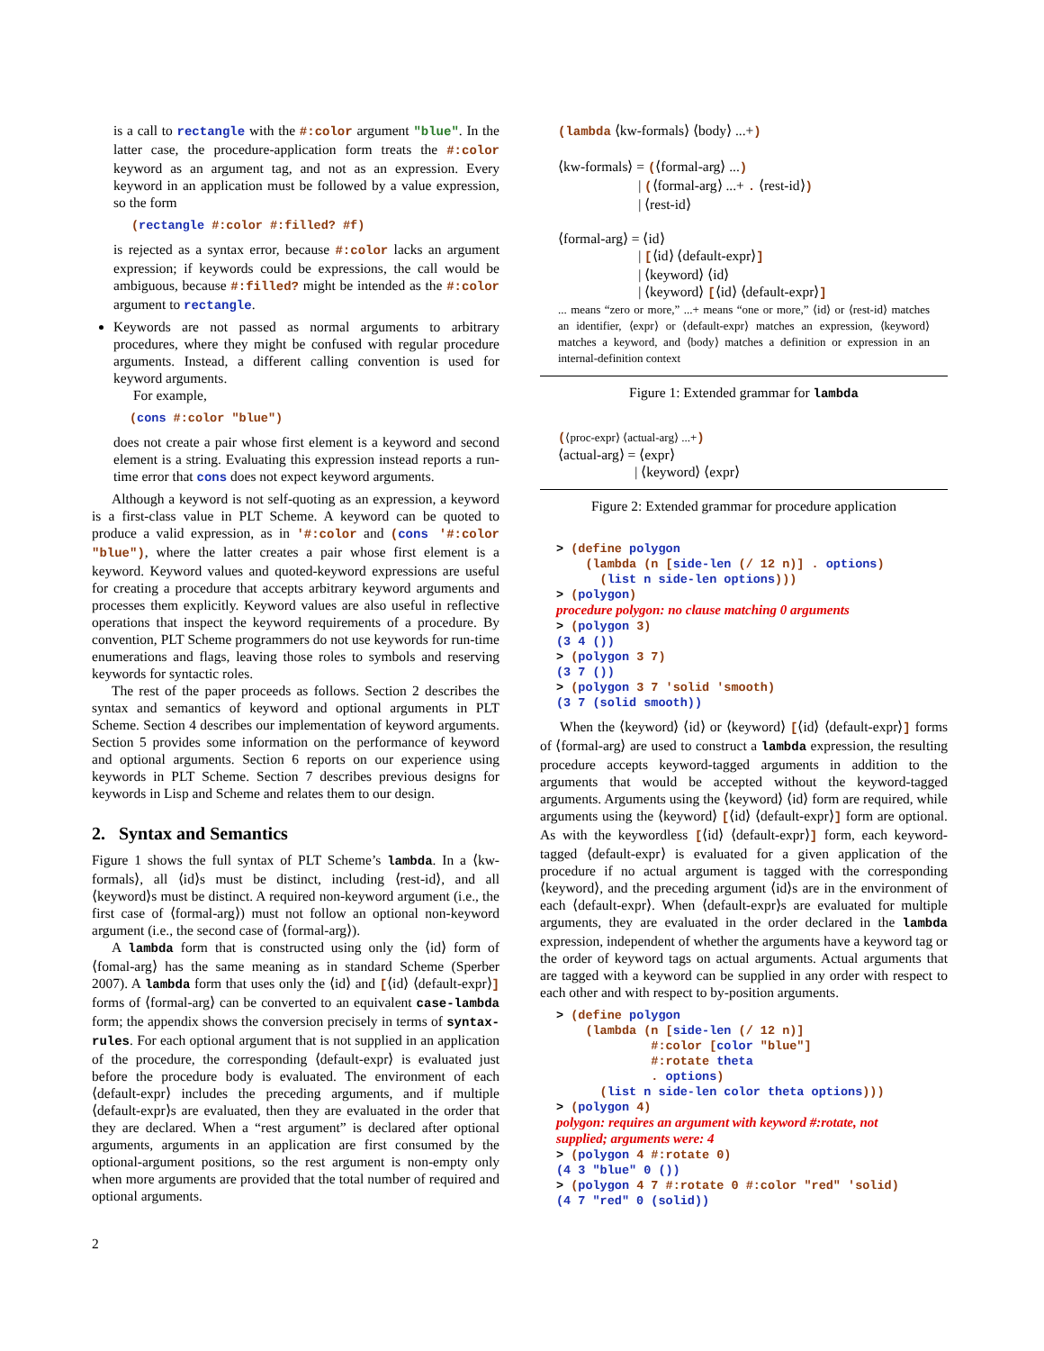is a call to rectangle with the #:color argument "blue". In the latter case, the procedure-application form treats the #:color keyword as an argument tag, and not as an expression. Every keyword in an application must be followed by a value expression, so the form
(rectangle #:color #:filled? #f)
is rejected as a syntax error, because #:color lacks an argument expression; if keywords could be expressions, the call would be ambiguous, because #:filled? might be intended as the #:color argument to rectangle.
Keywords are not passed as normal arguments to arbitrary procedures, where they might be confused with regular procedure arguments. Instead, a different calling convention is used for keyword arguments.
For example,
(cons #:color "blue")
does not create a pair whose first element is a keyword and second element is a string. Evaluating this expression instead reports a run-time error that cons does not expect keyword arguments.
Although a keyword is not self-quoting as an expression, a keyword is a first-class value in PLT Scheme. A keyword can be quoted to produce a valid expression, as in '#:color and (cons '#:color "blue"), where the latter creates a pair whose first element is a keyword. Keyword values and quoted-keyword expressions are useful for creating a procedure that accepts arbitrary keyword arguments and processes them explicitly. Keyword values are also useful in reflective operations that inspect the keyword requirements of a procedure. By convention, PLT Scheme programmers do not use keywords for run-time enumerations and flags, leaving those roles to symbols and reserving keywords for syntactic roles.
The rest of the paper proceeds as follows. Section 2 describes the syntax and semantics of keyword and optional arguments in PLT Scheme. Section 4 describes our implementation of keyword arguments. Section 5 provides some information on the performance of keyword and optional arguments. Section 6 reports on our experience using keywords in PLT Scheme. Section 7 describes previous designs for keywords in Lisp and Scheme and relates them to our design.
2. Syntax and Semantics
Figure 1 shows the full syntax of PLT Scheme’s lambda. In a ⟨kw-formals⟩, all ⟨id⟩s must be distinct, including ⟨rest-id⟩, and all ⟨keyword⟩s must be distinct. A required non-keyword argument (i.e., the first case of ⟨formal-arg⟩) must not follow an optional non-keyword argument (i.e., the second case of ⟨formal-arg⟩).
A lambda form that is constructed using only the ⟨id⟩ form of ⟨fomal-arg⟩ has the same meaning as in standard Scheme (Sperber 2007). A lambda form that uses only the ⟨id⟩ and [⟨id⟩ ⟨default-expr⟩] forms of ⟨formal-arg⟩ can be converted to an equivalent case-lambda form; the appendix shows the conversion precisely in terms of syntax-rules. For each optional argument that is not supplied in an application of the procedure, the corresponding ⟨default-expr⟩ is evaluated just before the procedure body is evaluated. The environment of each ⟨default-expr⟩ includes the preceding arguments, and if multiple ⟨default-expr⟩s are evaluated, then they are evaluated in the order that they are declared. When a “rest argument” is declared after optional arguments, arguments in an application are first consumed by the optional-argument positions, so the rest argument is non-empty only when more arguments are provided that the total number of required and optional arguments.
2
(lambda ⟨kw-formals⟩ ⟨body⟩ ...+)
⟨kw-formals⟩ = (⟨formal-arg⟩ ...)
| (⟨formal-arg⟩ ...+ . ⟨rest-id⟩)
| ⟨rest-id⟩
⟨formal-arg⟩ = ⟨id⟩
| [⟨id⟩ ⟨default-expr⟩]
| ⟨keyword⟩ ⟨id⟩
| ⟨keyword⟩ [⟨id⟩ ⟨default-expr⟩]
... means “zero or more,” ...+ means “one or more,” ⟨id⟩ or ⟨rest-id⟩ matches an identifier, ⟨expr⟩ or ⟨default-expr⟩ matches an expression, ⟨keyword⟩ matches a keyword, and ⟨body⟩ matches a definition or expression in an internal-definition context
Figure 1: Extended grammar for lambda
(⟨proc-expr⟩ ⟨actual-arg⟩ ...+)
⟨actual-arg⟩ = ⟨expr⟩
| ⟨keyword⟩ ⟨expr⟩
Figure 2: Extended grammar for procedure application
> (define polygon
    (lambda (n [side-len (/ 12 n)] . options)
      (list n side-len options)))
> (polygon)
procedure polygon: no clause matching 0 arguments
> (polygon 3)
(3 4 ())
> (polygon 3 7)
(3 7 ())
> (polygon 3 7 'solid 'smooth)
(3 7 (solid smooth))
When the ⟨keyword⟩ ⟨id⟩ or ⟨keyword⟩ [⟨id⟩ ⟨default-expr⟩] forms of ⟨formal-arg⟩ are used to construct a lambda expression, the resulting procedure accepts keyword-tagged arguments in addition to the arguments that would be accepted without the keyword-tagged arguments. Arguments using the ⟨keyword⟩ ⟨id⟩ form are required, while arguments using the ⟨keyword⟩ [⟨id⟩ ⟨default-expr⟩] form are optional. As with the keywordless [⟨id⟩ ⟨default-expr⟩] form, each keyword-tagged ⟨default-expr⟩ is evaluated for a given application of the procedure if no actual argument is tagged with the corresponding ⟨keyword⟩, and the preceding argument ⟨id⟩s are in the environment of each ⟨default-expr⟩. When ⟨default-expr⟩s are evaluated for multiple arguments, they are evaluated in the order declared in the lambda expression, independent of whether the arguments have a keyword tag or the order of keyword tags on actual arguments. Actual arguments that are tagged with a keyword can be supplied in any order with respect to each other and with respect to by-position arguments.
> (define polygon
    (lambda (n [side-len (/ 12 n)]
             #:color [color "blue"]
             #:rotate theta
             . options)
      (list n side-len color theta options)))
> (polygon 4)
polygon: requires an argument with keyword #:rotate, not
supplied; arguments were: 4
> (polygon 4 #:rotate 0)
(4 3 "blue" 0 ())
> (polygon 4 7 #:rotate 0 #:color "red" 'solid)
(4 7 "red" 0 (solid))